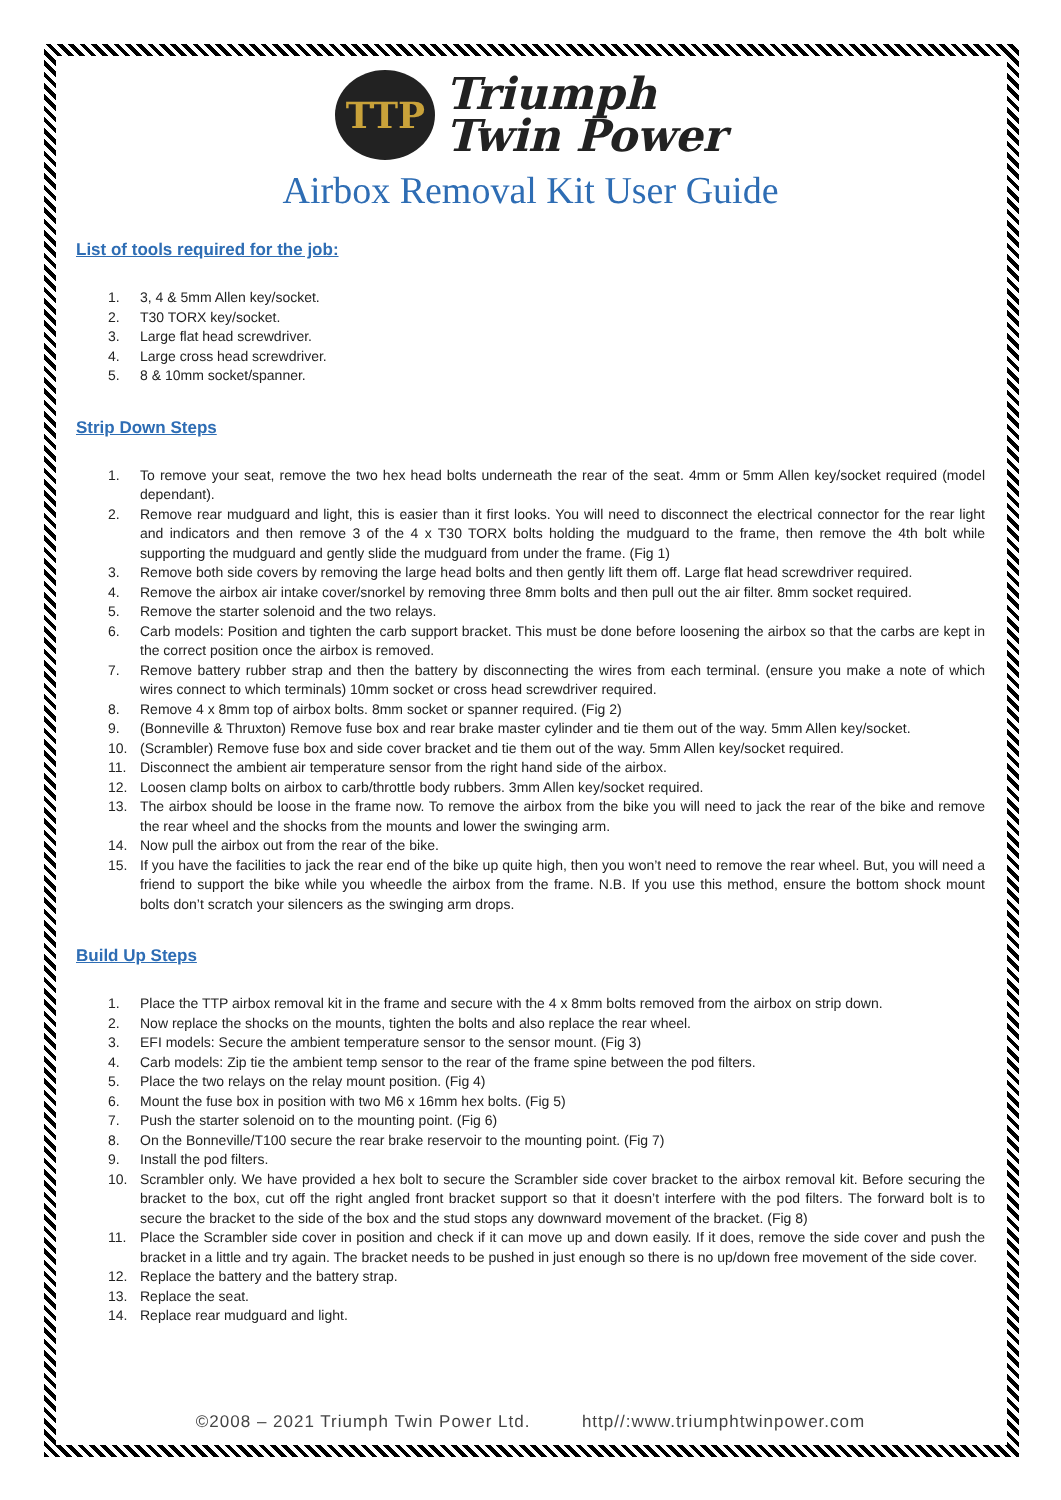TTP Triumph
Twin Power
Airbox Removal Kit User Guide
List of tools required for the job:
1. 3, 4 & 5mm Allen key/socket.
2. T30 TORX key/socket.
3. Large flat head screwdriver.
4. Large cross head screwdriver.
5. 8 & 10mm socket/spanner.
Strip Down Steps
1. To remove your seat, remove the two hex head bolts underneath the rear of the seat. 4mm or 5mm Allen key/socket required (model dependant).
2. Remove rear mudguard and light, this is easier than it first looks. You will need to disconnect the electrical connector for the rear light and indicators and then remove 3 of the 4 x T30 TORX bolts holding the mudguard to the frame, then remove the 4th bolt while supporting the mudguard and gently slide the mudguard from under the frame. (Fig 1)
3. Remove both side covers by removing the large head bolts and then gently lift them off. Large flat head screwdriver required.
4. Remove the airbox air intake cover/snorkel by removing three 8mm bolts and then pull out the air filter. 8mm socket required.
5. Remove the starter solenoid and the two relays.
6. Carb models: Position and tighten the carb support bracket. This must be done before loosening the airbox so that the carbs are kept in the correct position once the airbox is removed.
7. Remove battery rubber strap and then the battery by disconnecting the wires from each terminal. (ensure you make a note of which wires connect to which terminals) 10mm socket or cross head screwdriver required.
8. Remove 4 x 8mm top of airbox bolts. 8mm socket or spanner required. (Fig 2)
9. (Bonneville & Thruxton) Remove fuse box and rear brake master cylinder and tie them out of the way. 5mm Allen key/socket.
10. (Scrambler) Remove fuse box and side cover bracket and tie them out of the way. 5mm Allen key/socket required.
11. Disconnect the ambient air temperature sensor from the right hand side of the airbox.
12. Loosen clamp bolts on airbox to carb/throttle body rubbers. 3mm Allen key/socket required.
13. The airbox should be loose in the frame now. To remove the airbox from the bike you will need to jack the rear of the bike and remove the rear wheel and the shocks from the mounts and lower the swinging arm.
14. Now pull the airbox out from the rear of the bike.
15. If you have the facilities to jack the rear end of the bike up quite high, then you won’t need to remove the rear wheel. But, you will need a friend to support the bike while you wheedle the airbox from the frame. N.B. If you use this method, ensure the bottom shock mount bolts don’t scratch your silencers as the swinging arm drops.
Build Up Steps
1. Place the TTP airbox removal kit in the frame and secure with the 4 x 8mm bolts removed from the airbox on strip down.
2. Now replace the shocks on the mounts, tighten the bolts and also replace the rear wheel.
3. EFI models: Secure the ambient temperature sensor to the sensor mount. (Fig 3)
4. Carb models: Zip tie the ambient temp sensor to the rear of the frame spine between the pod filters.
5. Place the two relays on the relay mount position. (Fig 4)
6. Mount the fuse box in position with two M6 x 16mm hex bolts. (Fig 5)
7. Push the starter solenoid on to the mounting point. (Fig 6)
8. On the Bonneville/T100 secure the rear brake reservoir to the mounting point. (Fig 7)
9. Install the pod filters.
10. Scrambler only. We have provided a hex bolt to secure the Scrambler side cover bracket to the airbox removal kit. Before securing the bracket to the box, cut off the right angled front bracket support so that it doesn’t interfere with the pod filters. The forward bolt is to secure the bracket to the side of the box and the stud stops any downward movement of the bracket. (Fig 8)
11. Place the Scrambler side cover in position and check if it can move up and down easily. If it does, remove the side cover and push the bracket in a little and try again. The bracket needs to be pushed in just enough so there is no up/down free movement of the side cover.
12. Replace the battery and the battery strap.
13. Replace the seat.
14. Replace rear mudguard and light.
©2008 – 2021 Triumph Twin Power Ltd. http//:www.triumphtwinpower.com